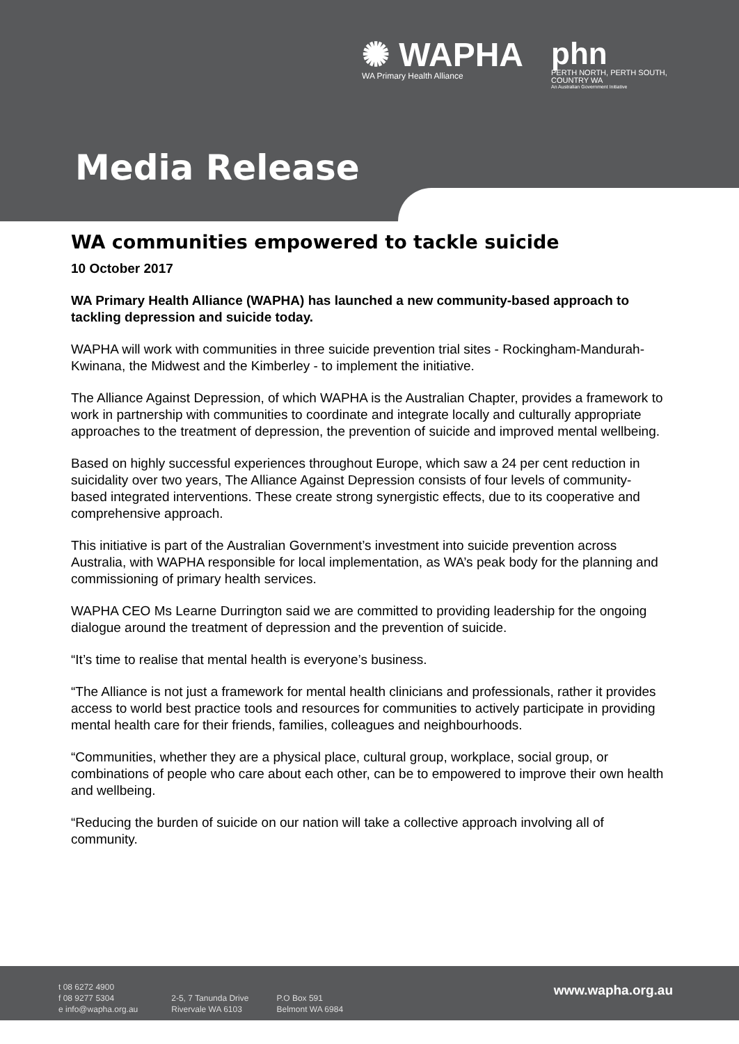✺ WAPHA
WA Primary Health Alliance
phn
PERTH NORTH, PERTH SOUTH,
COUNTRY WA
An Australian Government Initiative
Media Release
WA communities empowered to tackle suicide
10 October 2017
WA Primary Health Alliance (WAPHA) has launched a new community-based approach to tackling depression and suicide today.
WAPHA will work with communities in three suicide prevention trial sites - Rockingham-Mandurah-Kwinana, the Midwest and the Kimberley - to implement the initiative.
The Alliance Against Depression, of which WAPHA is the Australian Chapter, provides a framework to work in partnership with communities to coordinate and integrate locally and culturally appropriate approaches to the treatment of depression, the prevention of suicide and improved mental wellbeing.
Based on highly successful experiences throughout Europe, which saw a 24 per cent reduction in suicidality over two years, The Alliance Against Depression consists of four levels of community-based integrated interventions. These create strong synergistic effects, due to its cooperative and comprehensive approach.
This initiative is part of the Australian Government’s investment into suicide prevention across Australia, with WAPHA responsible for local implementation, as WA’s peak body for the planning and commissioning of primary health services.
WAPHA CEO Ms Learne Durrington said we are committed to providing leadership for the ongoing dialogue around the treatment of depression and the prevention of suicide.
“It’s time to realise that mental health is everyone’s business.
“The Alliance is not just a framework for mental health clinicians and professionals, rather it provides access to world best practice tools and resources for communities to actively participate in providing mental health care for their friends, families, colleagues and neighbourhoods.
“Communities, whether they are a physical place, cultural group, workplace, social group, or combinations of people who care about each other, can be to empowered to improve their own health and wellbeing.
“Reducing the burden of suicide on our nation will take a collective approach involving all of community.
t 08 6272 4900
f 08 9277 5304
e info@wapha.org.au
2-5, 7 Tanunda Drive
Rivervale WA 6103
P.O Box 591
Belmont WA 6984
www.wapha.org.au